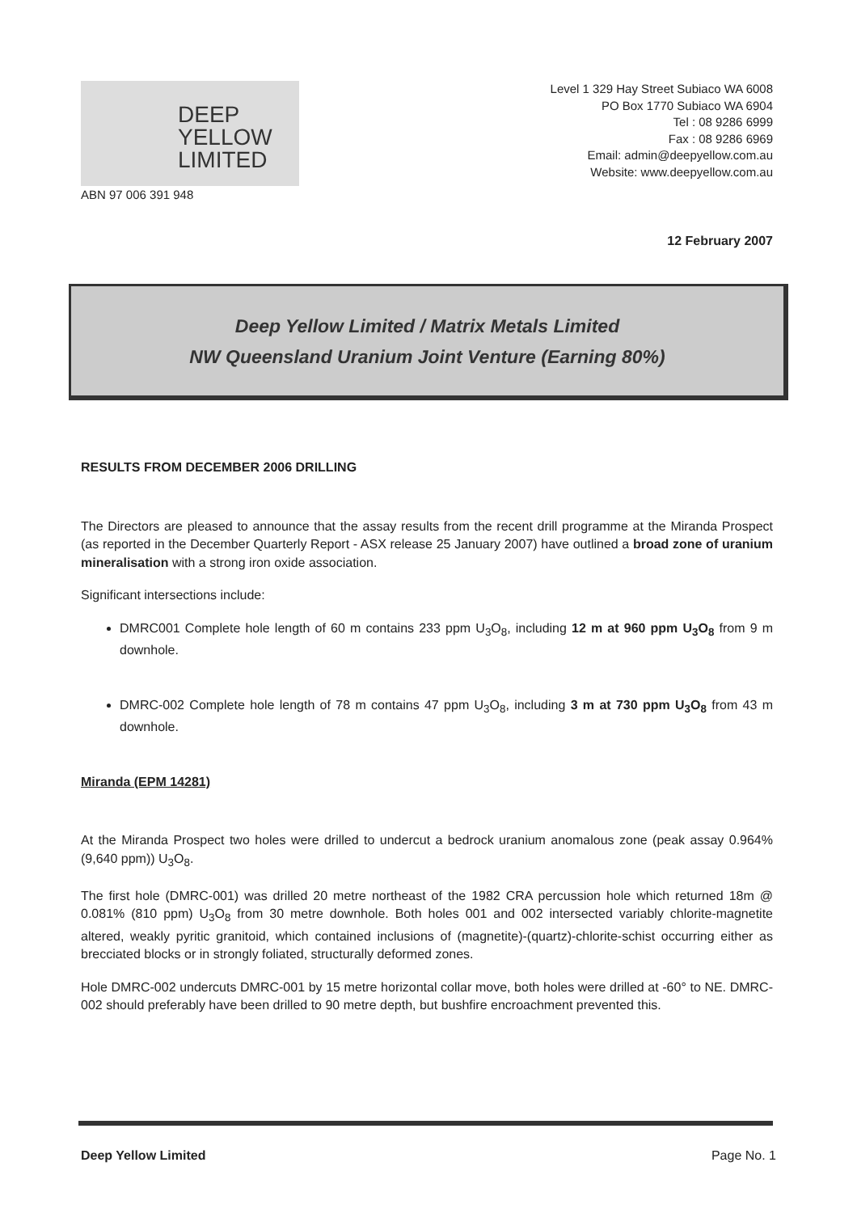DEEP
YELLOW
LIMITED
ABN 97 006 391 948
Level 1 329 Hay Street Subiaco WA 6008
PO Box 1770 Subiaco WA 6904
Tel : 08 9286 6999
Fax : 08 9286 6969
Email: admin@deepyellow.com.au
Website: www.deepyellow.com.au
12 February 2007
Deep Yellow Limited / Matrix Metals Limited
NW Queensland Uranium Joint Venture (Earning 80%)
RESULTS FROM DECEMBER 2006 DRILLING
The Directors are pleased to announce that the assay results from the recent drill programme at the Miranda Prospect (as reported in the December Quarterly Report - ASX release 25 January 2007) have outlined a broad zone of uranium mineralisation with a strong iron oxide association.
Significant intersections include:
DMRC001 Complete hole length of 60 m contains 233 ppm U<sub>3</sub>O<sub>8</sub>, including 12 m at 960 ppm U<sub>3</sub>O<sub>8</sub> from 9 m downhole.
DMRC-002 Complete hole length of 78 m contains 47 ppm U<sub>3</sub>O<sub>8</sub>, including 3 m at 730 ppm U<sub>3</sub>O<sub>8</sub> from 43 m downhole.
Miranda (EPM 14281)
At the Miranda Prospect two holes were drilled to undercut a bedrock uranium anomalous zone (peak assay 0.964% (9,640 ppm)) U<sub>3</sub>O<sub>8</sub>.
The first hole (DMRC-001) was drilled 20 metre northeast of the 1982 CRA percussion hole which returned 18m @ 0.081% (810 ppm) U<sub>3</sub>O<sub>8</sub> from 30 metre downhole. Both holes 001 and 002 intersected variably chlorite-magnetite altered, weakly pyritic granitoid, which contained inclusions of (magnetite)-(quartz)-chlorite-schist occurring either as brecciated blocks or in strongly foliated, structurally deformed zones.
Hole DMRC-002 undercuts DMRC-001 by 15 metre horizontal collar move, both holes were drilled at -60° to NE. DMRC-002 should preferably have been drilled to 90 metre depth, but bushfire encroachment prevented this.
Deep Yellow Limited Page No. 1